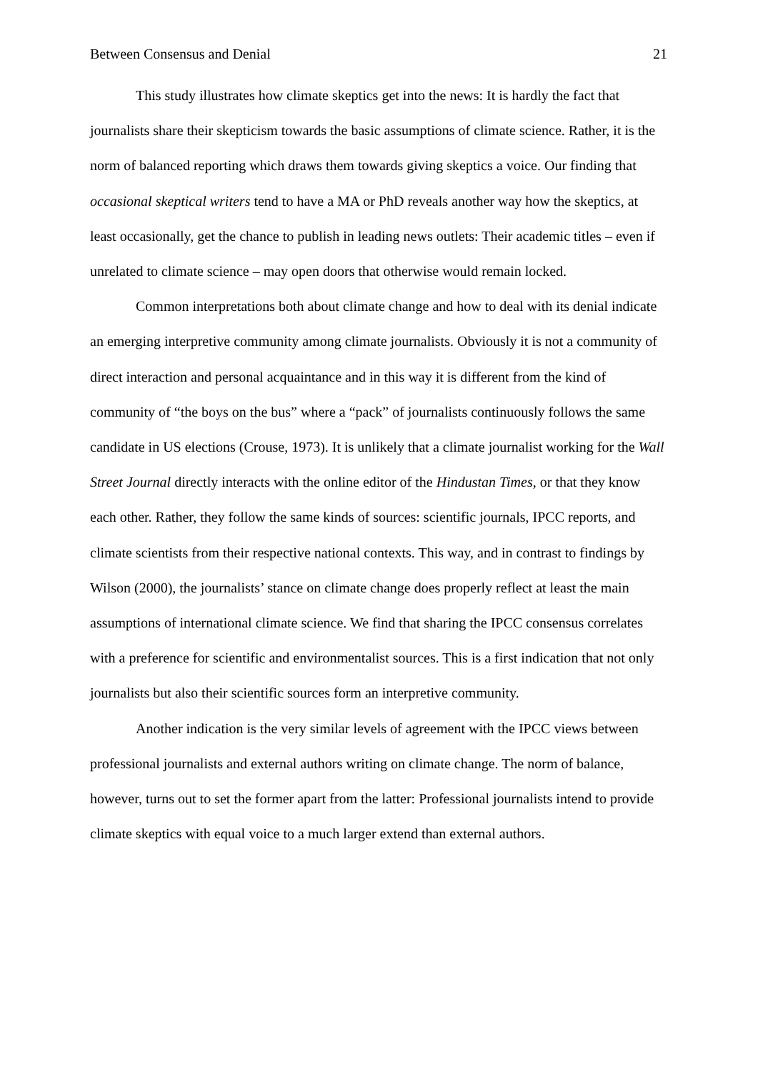Between Consensus and Denial 21
This study illustrates how climate skeptics get into the news: It is hardly the fact that journalists share their skepticism towards the basic assumptions of climate science. Rather, it is the norm of balanced reporting which draws them towards giving skeptics a voice. Our finding that occasional skeptical writers tend to have a MA or PhD reveals another way how the skeptics, at least occasionally, get the chance to publish in leading news outlets: Their academic titles – even if unrelated to climate science – may open doors that otherwise would remain locked.
Common interpretations both about climate change and how to deal with its denial indicate an emerging interpretive community among climate journalists. Obviously it is not a community of direct interaction and personal acquaintance and in this way it is different from the kind of community of “the boys on the bus” where a “pack” of journalists continuously follows the same candidate in US elections (Crouse, 1973). It is unlikely that a climate journalist working for the Wall Street Journal directly interacts with the online editor of the Hindustan Times, or that they know each other. Rather, they follow the same kinds of sources: scientific journals, IPCC reports, and climate scientists from their respective national contexts. This way, and in contrast to findings by Wilson (2000), the journalists’ stance on climate change does properly reflect at least the main assumptions of international climate science. We find that sharing the IPCC consensus correlates with a preference for scientific and environmentalist sources. This is a first indication that not only journalists but also their scientific sources form an interpretive community.
Another indication is the very similar levels of agreement with the IPCC views between professional journalists and external authors writing on climate change. The norm of balance, however, turns out to set the former apart from the latter: Professional journalists intend to provide climate skeptics with equal voice to a much larger extend than external authors.